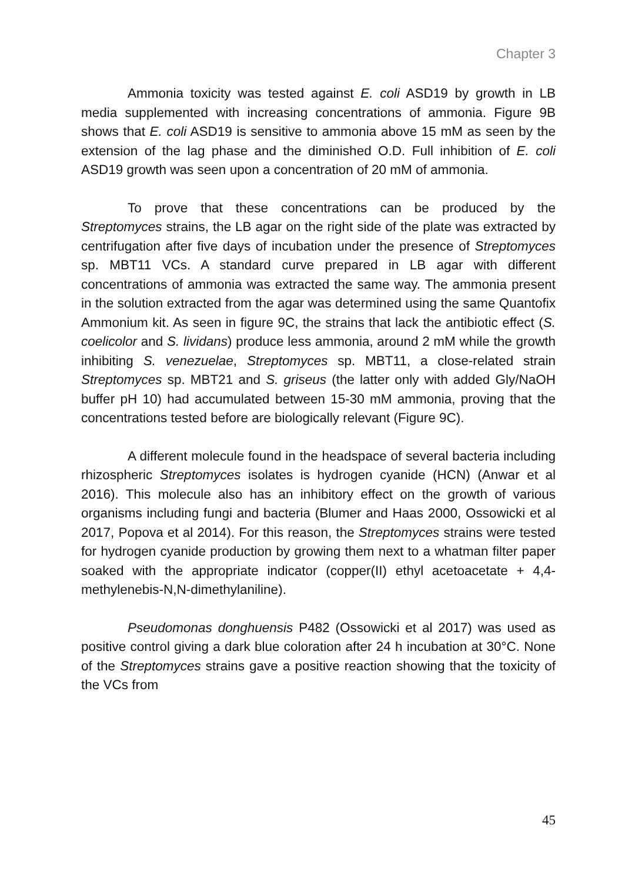Chapter 3
Ammonia toxicity was tested against E. coli ASD19 by growth in LB media supplemented with increasing concentrations of ammonia. Figure 9B shows that E. coli ASD19 is sensitive to ammonia above 15 mM as seen by the extension of the lag phase and the diminished O.D. Full inhibition of E. coli ASD19 growth was seen upon a concentration of 20 mM of ammonia.
To prove that these concentrations can be produced by the Streptomyces strains, the LB agar on the right side of the plate was extracted by centrifugation after five days of incubation under the presence of Streptomyces sp. MBT11 VCs. A standard curve prepared in LB agar with different concentrations of ammonia was extracted the same way. The ammonia present in the solution extracted from the agar was determined using the same Quantofix Ammonium kit. As seen in figure 9C, the strains that lack the antibiotic effect (S. coelicolor and S. lividans) produce less ammonia, around 2 mM while the growth inhibiting S. venezuelae, Streptomyces sp. MBT11, a close-related strain Streptomyces sp. MBT21 and S. griseus (the latter only with added Gly/NaOH buffer pH 10) had accumulated between 15-30 mM ammonia, proving that the concentrations tested before are biologically relevant (Figure 9C).
A different molecule found in the headspace of several bacteria including rhizospheric Streptomyces isolates is hydrogen cyanide (HCN) (Anwar et al 2016). This molecule also has an inhibitory effect on the growth of various organisms including fungi and bacteria (Blumer and Haas 2000, Ossowicki et al 2017, Popova et al 2014). For this reason, the Streptomyces strains were tested for hydrogen cyanide production by growing them next to a whatman filter paper soaked with the appropriate indicator (copper(II) ethyl acetoacetate + 4,4-methylenebis-N,N-dimethylaniline).
Pseudomonas donghuensis P482 (Ossowicki et al 2017) was used as positive control giving a dark blue coloration after 24 h incubation at 30°C. None of the Streptomyces strains gave a positive reaction showing that the toxicity of the VCs from
45